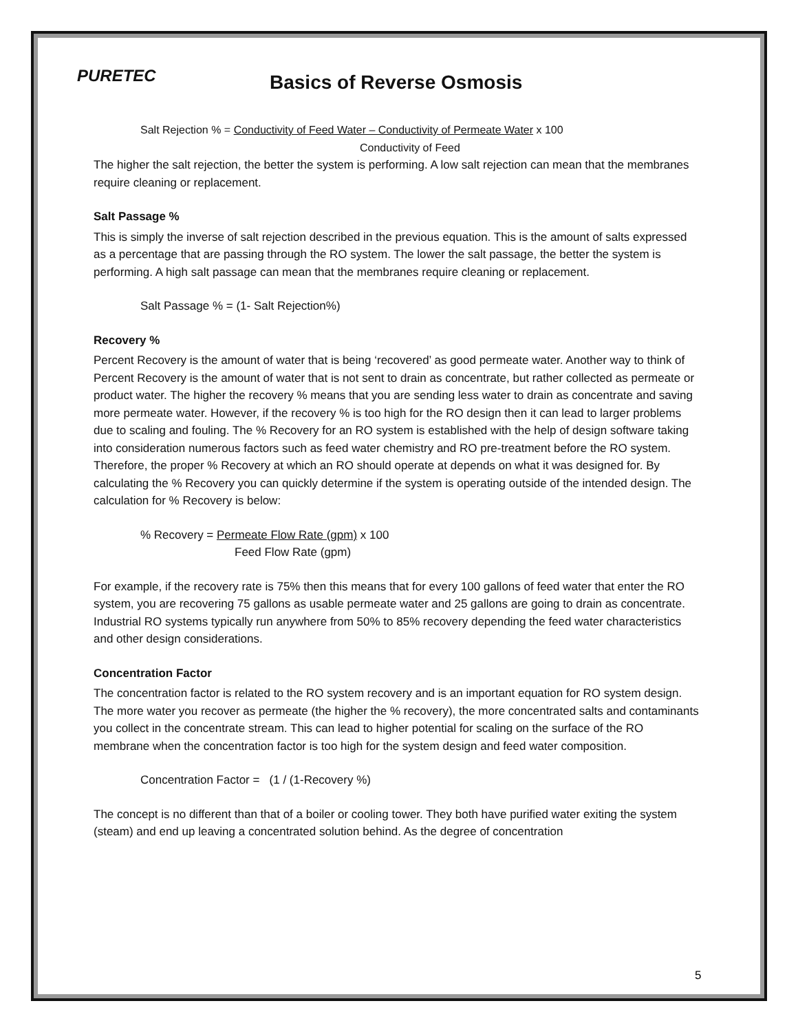PURETEC
Basics of Reverse Osmosis
Salt Rejection % = Conductivity of Feed Water – Conductivity of Permeate Water x 100
Conductivity of Feed
The higher the salt rejection, the better the system is performing. A low salt rejection can mean that the membranes require cleaning or replacement.
Salt Passage %
This is simply the inverse of salt rejection described in the previous equation. This is the amount of salts expressed as a percentage that are passing through the RO system. The lower the salt passage, the better the system is performing. A high salt passage can mean that the membranes require cleaning or replacement.
Salt Passage % = (1- Salt Rejection%)
Recovery %
Percent Recovery is the amount of water that is being ‘recovered’ as good permeate water. Another way to think of Percent Recovery is the amount of water that is not sent to drain as concentrate, but rather collected as permeate or product water. The higher the recovery % means that you are sending less water to drain as concentrate and saving more permeate water. However, if the recovery % is too high for the RO design then it can lead to larger problems due to scaling and fouling. The % Recovery for an RO system is established with the help of design software taking into consideration numerous factors such as feed water chemistry and RO pre-treatment before the RO system. Therefore, the proper % Recovery at which an RO should operate at depends on what it was designed for. By calculating the % Recovery you can quickly determine if the system is operating outside of the intended design. The calculation for % Recovery is below:
% Recovery = Permeate Flow Rate (gpm) x 100
Feed Flow Rate (gpm)
For example, if the recovery rate is 75% then this means that for every 100 gallons of feed water that enter the RO system, you are recovering 75 gallons as usable permeate water and 25 gallons are going to drain as concentrate. Industrial RO systems typically run anywhere from 50% to 85% recovery depending the feed water characteristics and other design considerations.
Concentration Factor
The concentration factor is related to the RO system recovery and is an important equation for RO system design. The more water you recover as permeate (the higher the % recovery), the more concentrated salts and contaminants you collect in the concentrate stream. This can lead to higher potential for scaling on the surface of the RO membrane when the concentration factor is too high for the system design and feed water composition.
Concentration Factor = (1 / (1-Recovery %)
The concept is no different than that of a boiler or cooling tower. They both have purified water exiting the system (steam) and end up leaving a concentrated solution behind. As the degree of concentration
5